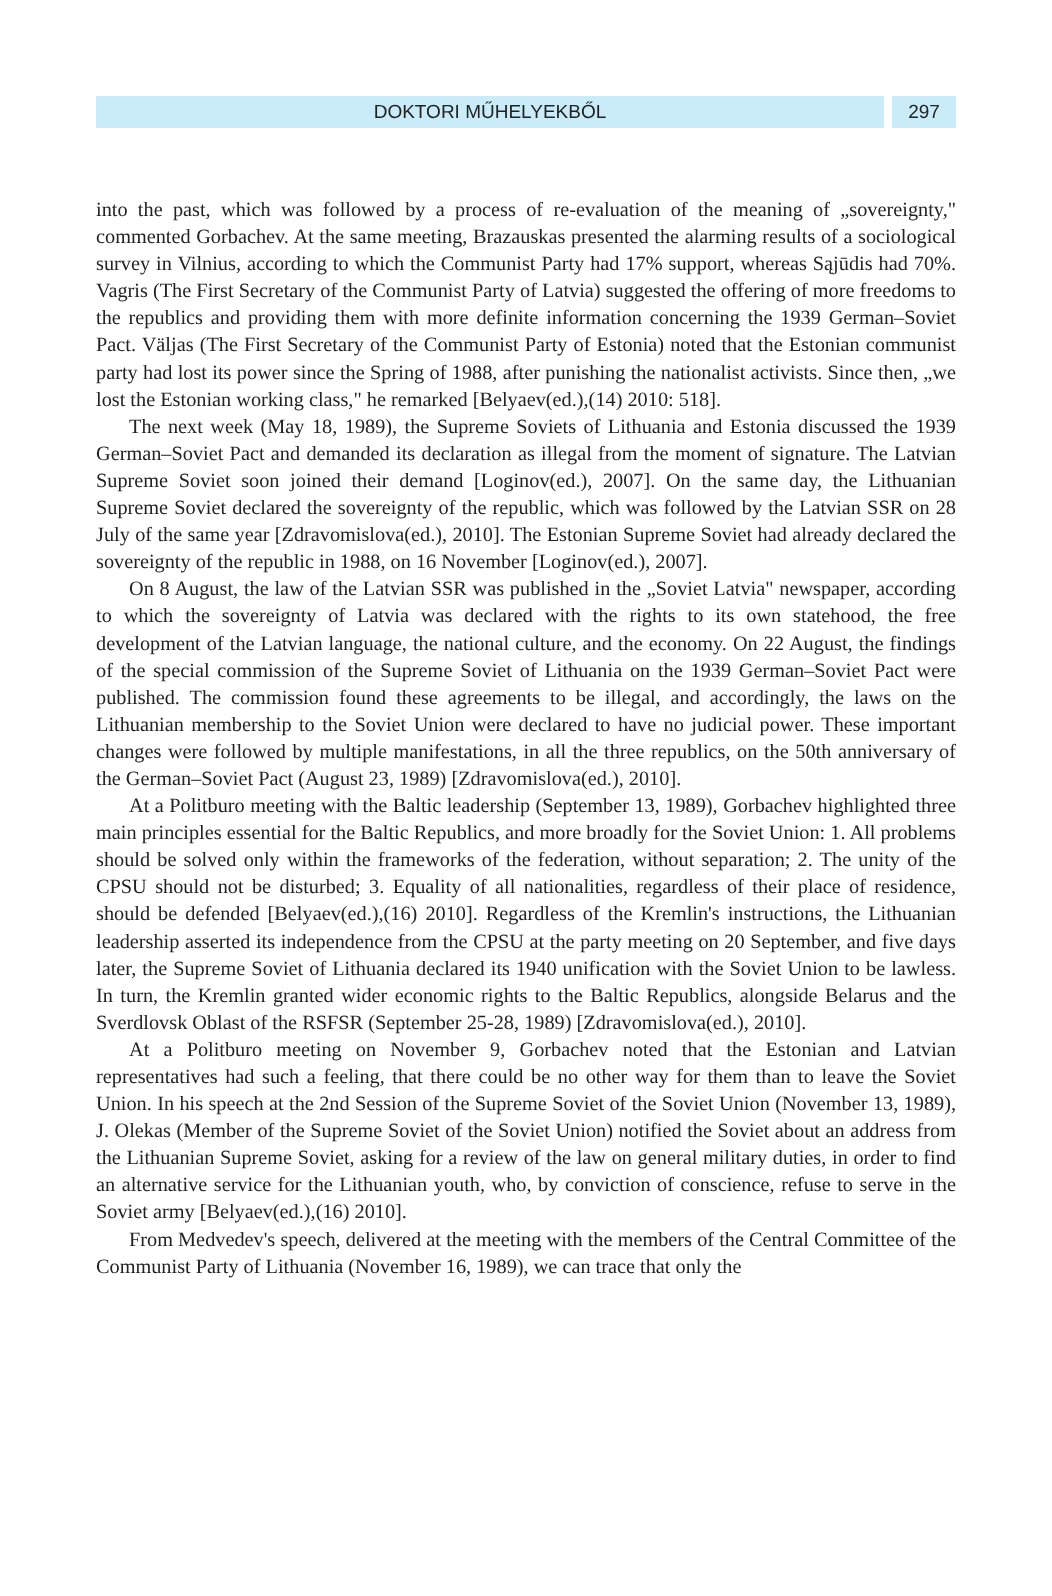DOKTORI MŰHELYEKBŐL 297
into the past, which was followed by a process of re-evaluation of the meaning of „sovereignty," commented Gorbachev. At the same meeting, Brazauskas presented the alarming results of a sociological survey in Vilnius, according to which the Communist Party had 17% support, whereas Sąjūdis had 70%. Vagris (The First Secretary of the Communist Party of Latvia) suggested the offering of more freedoms to the republics and providing them with more definite information concerning the 1939 German–Soviet Pact. Väljas (The First Secretary of the Communist Party of Estonia) noted that the Estonian communist party had lost its power since the Spring of 1988, after punishing the nationalist activists. Since then, „we lost the Estonian working class," he remarked [Belyaev(ed.),(14) 2010: 518].
The next week (May 18, 1989), the Supreme Soviets of Lithuania and Estonia discussed the 1939 German–Soviet Pact and demanded its declaration as illegal from the moment of signature. The Latvian Supreme Soviet soon joined their demand [Loginov(ed.), 2007]. On the same day, the Lithuanian Supreme Soviet declared the sovereignty of the republic, which was followed by the Latvian SSR on 28 July of the same year [Zdravomislova(ed.), 2010]. The Estonian Supreme Soviet had already declared the sovereignty of the republic in 1988, on 16 November [Loginov(ed.), 2007].
On 8 August, the law of the Latvian SSR was published in the „Soviet Latvia" newspaper, according to which the sovereignty of Latvia was declared with the rights to its own statehood, the free development of the Latvian language, the national culture, and the economy. On 22 August, the findings of the special commission of the Supreme Soviet of Lithuania on the 1939 German–Soviet Pact were published. The commission found these agreements to be illegal, and accordingly, the laws on the Lithuanian membership to the Soviet Union were declared to have no judicial power. These important changes were followed by multiple manifestations, in all the three republics, on the 50th anniversary of the German–Soviet Pact (August 23, 1989) [Zdravomislova(ed.), 2010].
At a Politburo meeting with the Baltic leadership (September 13, 1989), Gorbachev highlighted three main principles essential for the Baltic Republics, and more broadly for the Soviet Union: 1. All problems should be solved only within the frameworks of the federation, without separation; 2. The unity of the CPSU should not be disturbed; 3. Equality of all nationalities, regardless of their place of residence, should be defended [Belyaev(ed.),(16) 2010]. Regardless of the Kremlin's instructions, the Lithuanian leadership asserted its independence from the CPSU at the party meeting on 20 September, and five days later, the Supreme Soviet of Lithuania declared its 1940 unification with the Soviet Union to be lawless. In turn, the Kremlin granted wider economic rights to the Baltic Republics, alongside Belarus and the Sverdlovsk Oblast of the RSFSR (September 25-28, 1989) [Zdravomislova(ed.), 2010].
At a Politburo meeting on November 9, Gorbachev noted that the Estonian and Latvian representatives had such a feeling, that there could be no other way for them than to leave the Soviet Union. In his speech at the 2nd Session of the Supreme Soviet of the Soviet Union (November 13, 1989), J. Olekas (Member of the Supreme Soviet of the Soviet Union) notified the Soviet about an address from the Lithuanian Supreme Soviet, asking for a review of the law on general military duties, in order to find an alternative service for the Lithuanian youth, who, by conviction of conscience, refuse to serve in the Soviet army [Belyaev(ed.),(16) 2010].
From Medvedev's speech, delivered at the meeting with the members of the Central Committee of the Communist Party of Lithuania (November 16, 1989), we can trace that only the